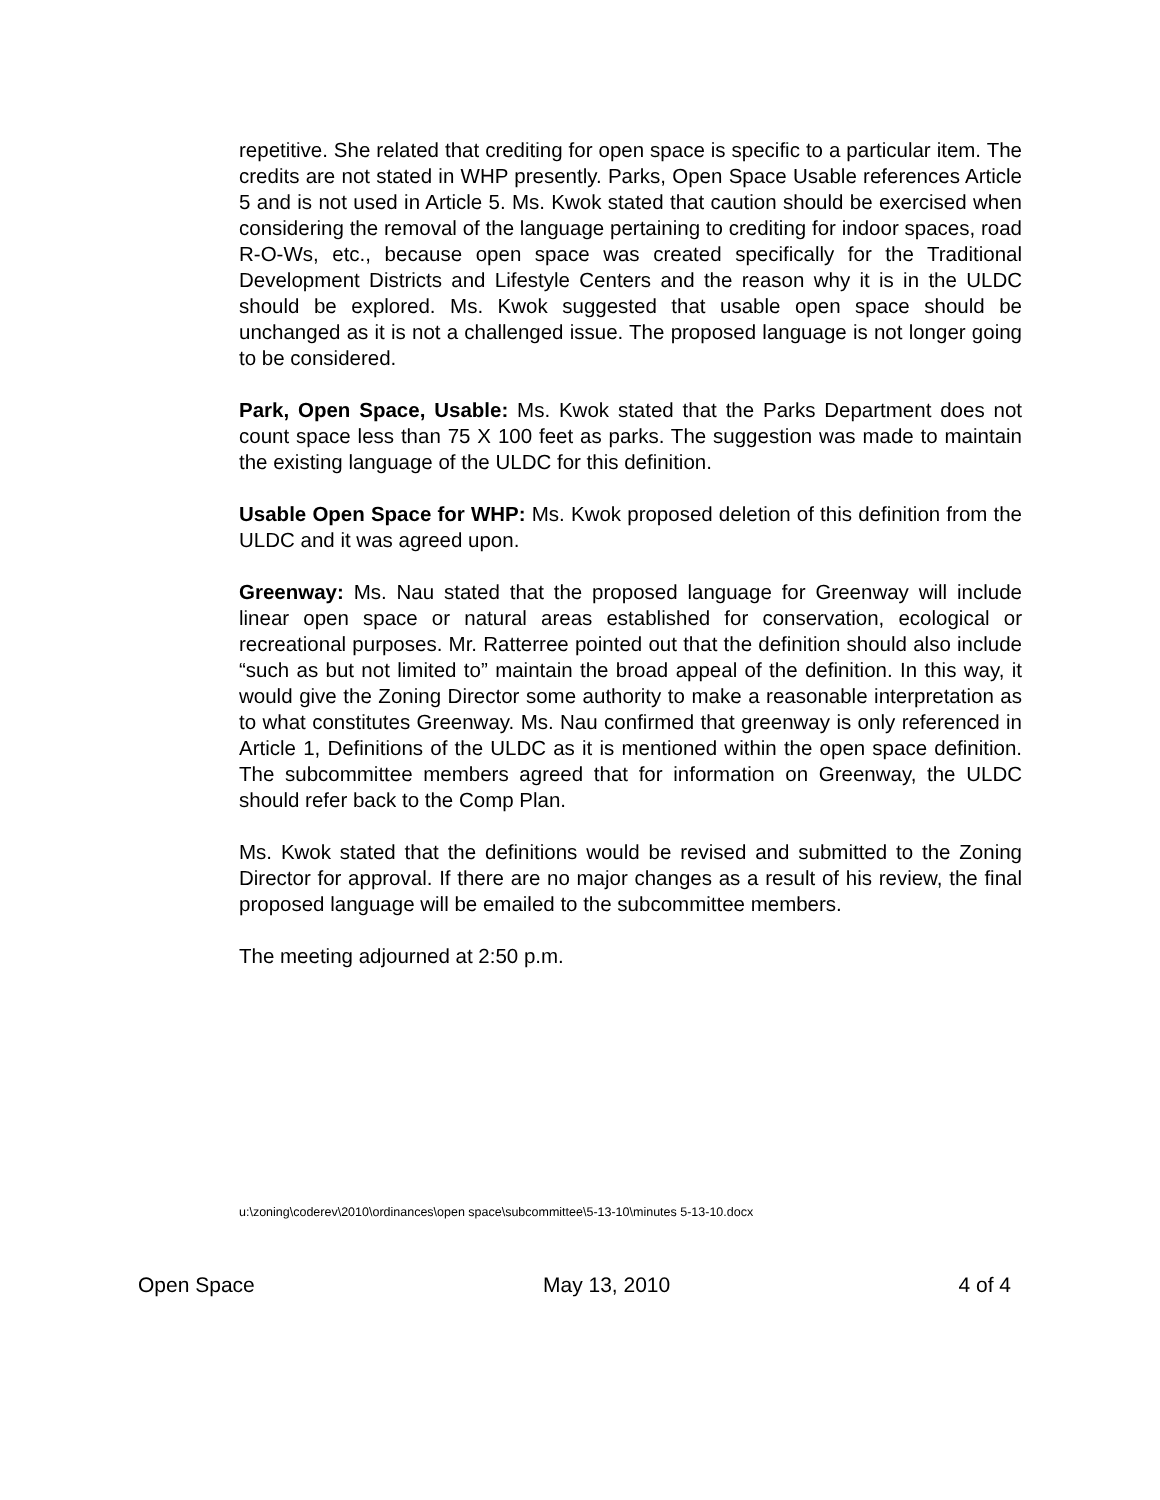repetitive. She related that crediting for open space is specific to a particular item. The credits are not stated in WHP presently. Parks, Open Space Usable references Article 5 and is not used in Article 5. Ms. Kwok stated that caution should be exercised when considering the removal of the language pertaining to crediting for indoor spaces, road R-O-Ws, etc., because open space was created specifically for the Traditional Development Districts and Lifestyle Centers and the reason why it is in the ULDC should be explored. Ms. Kwok suggested that usable open space should be unchanged as it is not a challenged issue. The proposed language is not longer going to be considered.
Park, Open Space, Usable: Ms. Kwok stated that the Parks Department does not count space less than 75 X 100 feet as parks. The suggestion was made to maintain the existing language of the ULDC for this definition.
Usable Open Space for WHP: Ms. Kwok proposed deletion of this definition from the ULDC and it was agreed upon.
Greenway: Ms. Nau stated that the proposed language for Greenway will include linear open space or natural areas established for conservation, ecological or recreational purposes. Mr. Ratterree pointed out that the definition should also include “such as but not limited to” maintain the broad appeal of the definition. In this way, it would give the Zoning Director some authority to make a reasonable interpretation as to what constitutes Greenway. Ms. Nau confirmed that greenway is only referenced in Article 1, Definitions of the ULDC as it is mentioned within the open space definition. The subcommittee members agreed that for information on Greenway, the ULDC should refer back to the Comp Plan.
Ms. Kwok stated that the definitions would be revised and submitted to the Zoning Director for approval. If there are no major changes as a result of his review, the final proposed language will be emailed to the subcommittee members.
The meeting adjourned at 2:50 p.m.
u:\zoning\coderev\2010\ordinances\open space\subcommittee\5-13-10\minutes 5-13-10.docx
Open Space May 13, 2010 4 of 4